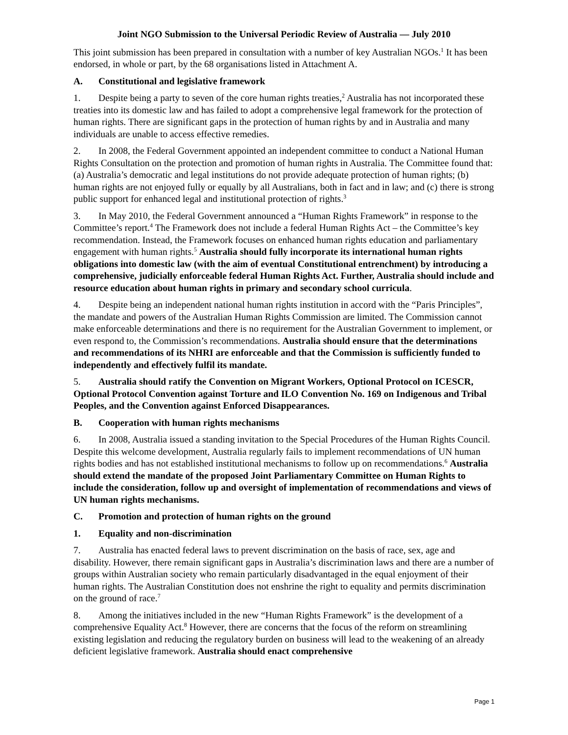Joint NGO Submission to the Universal Periodic Review of Australia — July 2010
This joint submission has been prepared in consultation with a number of key Australian NGOs.<sup>1</sup> It has been endorsed, in whole or part, by the 68 organisations listed in Attachment A.
A. Constitutional and legislative framework
1. Despite being a party to seven of the core human rights treaties,<sup>2</sup> Australia has not incorporated these treaties into its domestic law and has failed to adopt a comprehensive legal framework for the protection of human rights. There are significant gaps in the protection of human rights by and in Australia and many individuals are unable to access effective remedies.
2. In 2008, the Federal Government appointed an independent committee to conduct a National Human Rights Consultation on the protection and promotion of human rights in Australia. The Committee found that: (a) Australia’s democratic and legal institutions do not provide adequate protection of human rights; (b) human rights are not enjoyed fully or equally by all Australians, both in fact and in law; and (c) there is strong public support for enhanced legal and institutional protection of rights.<sup>3</sup>
3. In May 2010, the Federal Government announced a “Human Rights Framework” in response to the Committee’s report.<sup>4</sup> The Framework does not include a federal Human Rights Act – the Committee’s key recommendation. Instead, the Framework focuses on enhanced human rights education and parliamentary engagement with human rights.<sup>5</sup> Australia should fully incorporate its international human rights obligations into domestic law (with the aim of eventual Constitutional entrenchment) by introducing a comprehensive, judicially enforceable federal Human Rights Act. Further, Australia should include and resource education about human rights in primary and secondary school curricula.
4. Despite being an independent national human rights institution in accord with the “Paris Principles”, the mandate and powers of the Australian Human Rights Commission are limited. The Commission cannot make enforceable determinations and there is no requirement for the Australian Government to implement, or even respond to, the Commission’s recommendations. Australia should ensure that the determinations and recommendations of its NHRI are enforceable and that the Commission is sufficiently funded to independently and effectively fulfil its mandate.
5. Australia should ratify the Convention on Migrant Workers, Optional Protocol on ICESCR, Optional Protocol Convention against Torture and ILO Convention No. 169 on Indigenous and Tribal Peoples, and the Convention against Enforced Disappearances.
B. Cooperation with human rights mechanisms
6. In 2008, Australia issued a standing invitation to the Special Procedures of the Human Rights Council. Despite this welcome development, Australia regularly fails to implement recommendations of UN human rights bodies and has not established institutional mechanisms to follow up on recommendations.<sup>6</sup> Australia should extend the mandate of the proposed Joint Parliamentary Committee on Human Rights to include the consideration, follow up and oversight of implementation of recommendations and views of UN human rights mechanisms.
C. Promotion and protection of human rights on the ground
1. Equality and non-discrimination
7. Australia has enacted federal laws to prevent discrimination on the basis of race, sex, age and disability. However, there remain significant gaps in Australia’s discrimination laws and there are a number of groups within Australian society who remain particularly disadvantaged in the equal enjoyment of their human rights. The Australian Constitution does not enshrine the right to equality and permits discrimination on the ground of race.<sup>7</sup>
8. Among the initiatives included in the new “Human Rights Framework” is the development of a comprehensive Equality Act.<sup>8</sup> However, there are concerns that the focus of the reform on streamlining existing legislation and reducing the regulatory burden on business will lead to the weakening of an already deficient legislative framework. Australia should enact comprehensive
Page 1